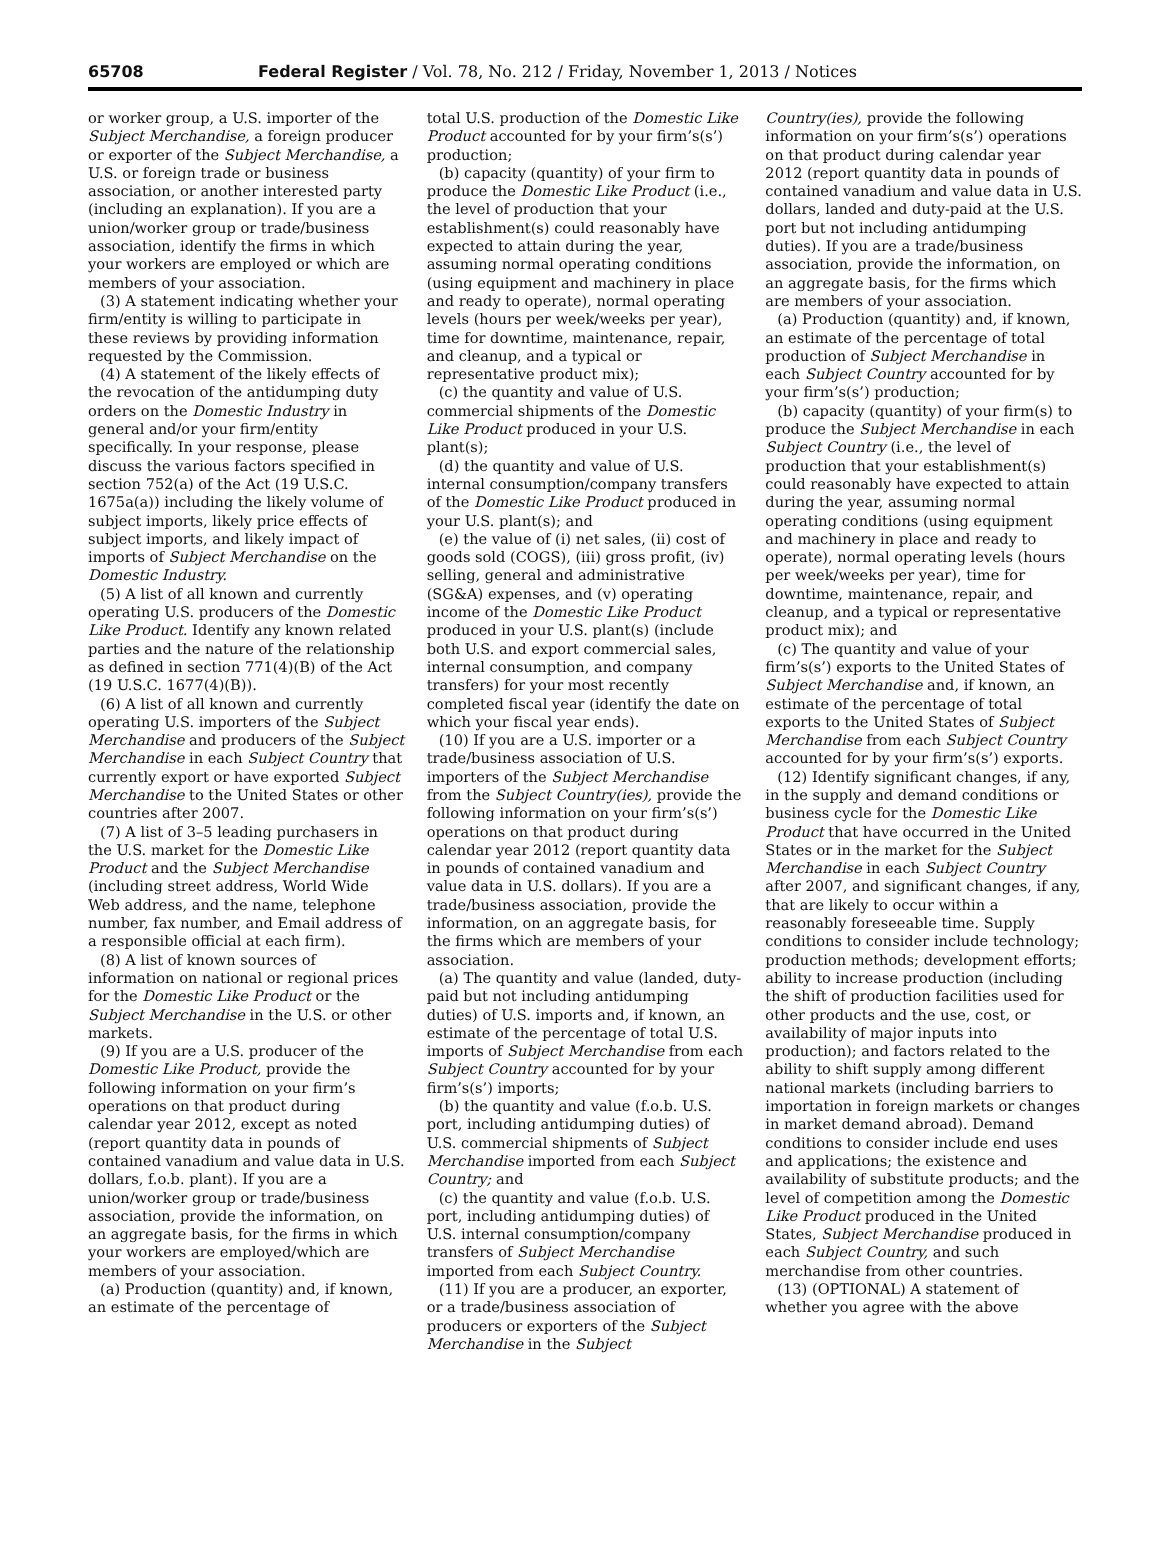65708 Federal Register / Vol. 78, No. 212 / Friday, November 1, 2013 / Notices
or worker group, a U.S. importer of the Subject Merchandise, a foreign producer or exporter of the Subject Merchandise, a U.S. or foreign trade or business association, or another interested party (including an explanation). If you are a union/worker group or trade/business association, identify the firms in which your workers are employed or which are members of your association.
(3) A statement indicating whether your firm/entity is willing to participate in these reviews by providing information requested by the Commission.
(4) A statement of the likely effects of the revocation of the antidumping duty orders on the Domestic Industry in general and/or your firm/entity specifically. In your response, please discuss the various factors specified in section 752(a) of the Act (19 U.S.C. 1675a(a)) including the likely volume of subject imports, likely price effects of subject imports, and likely impact of imports of Subject Merchandise on the Domestic Industry.
(5) A list of all known and currently operating U.S. producers of the Domestic Like Product. Identify any known related parties and the nature of the relationship as defined in section 771(4)(B) of the Act (19 U.S.C. 1677(4)(B)).
(6) A list of all known and currently operating U.S. importers of the Subject Merchandise and producers of the Subject Merchandise in each Subject Country that currently export or have exported Subject Merchandise to the United States or other countries after 2007.
(7) A list of 3–5 leading purchasers in the U.S. market for the Domestic Like Product and the Subject Merchandise (including street address, World Wide Web address, and the name, telephone number, fax number, and Email address of a responsible official at each firm).
(8) A list of known sources of information on national or regional prices for the Domestic Like Product or the Subject Merchandise in the U.S. or other markets.
(9) If you are a U.S. producer of the Domestic Like Product, provide the following information on your firm’s operations on that product during calendar year 2012, except as noted (report quantity data in pounds of contained vanadium and value data in U.S. dollars, f.o.b. plant). If you are a union/worker group or trade/business association, provide the information, on an aggregate basis, for the firms in which your workers are employed/which are members of your association.
(a) Production (quantity) and, if known, an estimate of the percentage of
total U.S. production of the Domestic Like Product accounted for by your firm’s(s’) production;
(b) capacity (quantity) of your firm to produce the Domestic Like Product (i.e., the level of production that your establishment(s) could reasonably have expected to attain during the year, assuming normal operating conditions (using equipment and machinery in place and ready to operate), normal operating levels (hours per week/weeks per year), time for downtime, maintenance, repair, and cleanup, and a typical or representative product mix);
(c) the quantity and value of U.S. commercial shipments of the Domestic Like Product produced in your U.S. plant(s);
(d) the quantity and value of U.S. internal consumption/company transfers of the Domestic Like Product produced in your U.S. plant(s); and
(e) the value of (i) net sales, (ii) cost of goods sold (COGS), (iii) gross profit, (iv) selling, general and administrative (SG&A) expenses, and (v) operating income of the Domestic Like Product produced in your U.S. plant(s) (include both U.S. and export commercial sales, internal consumption, and company transfers) for your most recently completed fiscal year (identify the date on which your fiscal year ends).
(10) If you are a U.S. importer or a trade/business association of U.S. importers of the Subject Merchandise from the Subject Country(ies), provide the following information on your firm’s(s’) operations on that product during calendar year 2012 (report quantity data in pounds of contained vanadium and value data in U.S. dollars). If you are a trade/business association, provide the information, on an aggregate basis, for the firms which are members of your association.
(a) The quantity and value (landed, duty-paid but not including antidumping duties) of U.S. imports and, if known, an estimate of the percentage of total U.S. imports of Subject Merchandise from each Subject Country accounted for by your firm’s(s’) imports;
(b) the quantity and value (f.o.b. U.S. port, including antidumping duties) of U.S. commercial shipments of Subject Merchandise imported from each Subject Country; and
(c) the quantity and value (f.o.b. U.S. port, including antidumping duties) of U.S. internal consumption/company transfers of Subject Merchandise imported from each Subject Country.
(11) If you are a producer, an exporter, or a trade/business association of producers or exporters of the Subject Merchandise in the Subject
Country(ies), provide the following information on your firm’s(s’) operations on that product during calendar year 2012 (report quantity data in pounds of contained vanadium and value data in U.S. dollars, landed and duty-paid at the U.S. port but not including antidumping duties). If you are a trade/business association, provide the information, on an aggregate basis, for the firms which are members of your association.
(a) Production (quantity) and, if known, an estimate of the percentage of total production of Subject Merchandise in each Subject Country accounted for by your firm’s(s’) production;
(b) capacity (quantity) of your firm(s) to produce the Subject Merchandise in each Subject Country (i.e., the level of production that your establishment(s) could reasonably have expected to attain during the year, assuming normal operating conditions (using equipment and machinery in place and ready to operate), normal operating levels (hours per week/weeks per year), time for downtime, maintenance, repair, and cleanup, and a typical or representative product mix); and
(c) The quantity and value of your firm’s(s’) exports to the United States of Subject Merchandise and, if known, an estimate of the percentage of total exports to the United States of Subject Merchandise from each Subject Country accounted for by your firm’s(s’) exports.
(12) Identify significant changes, if any, in the supply and demand conditions or business cycle for the Domestic Like Product that have occurred in the United States or in the market for the Subject Merchandise in each Subject Country after 2007, and significant changes, if any, that are likely to occur within a reasonably foreseeable time. Supply conditions to consider include technology; production methods; development efforts; ability to increase production (including the shift of production facilities used for other products and the use, cost, or availability of major inputs into production); and factors related to the ability to shift supply among different national markets (including barriers to importation in foreign markets or changes in market demand abroad). Demand conditions to consider include end uses and applications; the existence and availability of substitute products; and the level of competition among the Domestic Like Product produced in the United States, Subject Merchandise produced in each Subject Country, and such merchandise from other countries.
(13) (OPTIONAL) A statement of whether you agree with the above